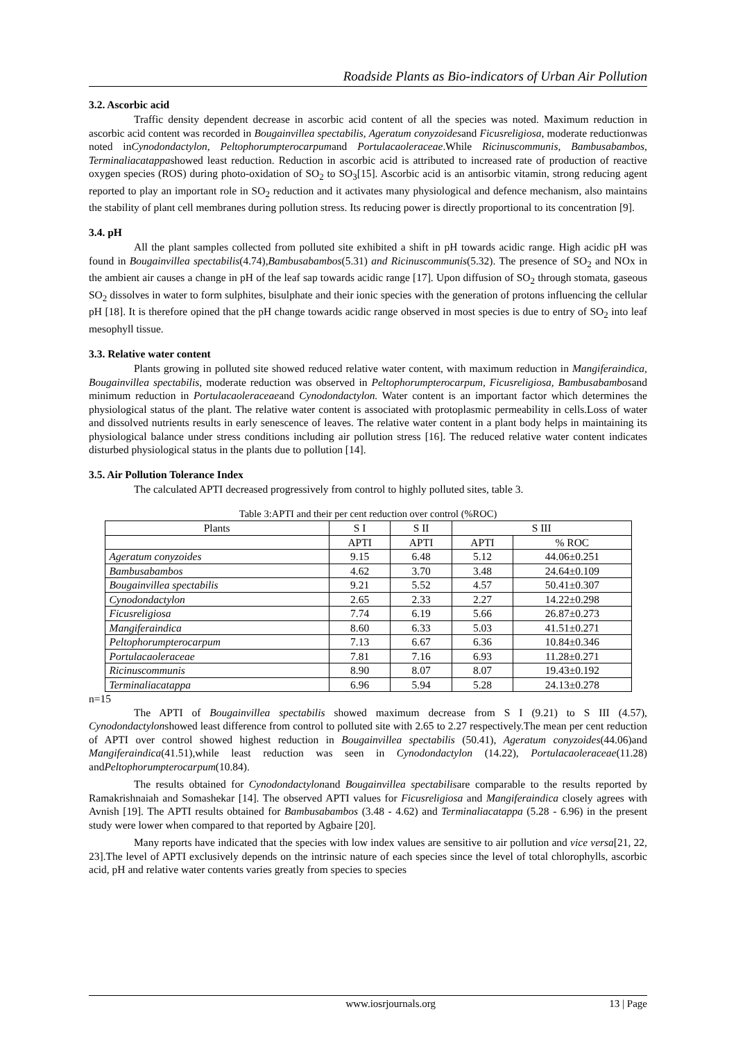Roadside Plants as Bio-indicators of Urban Air Pollution
3.2. Ascorbic acid
Traffic density dependent decrease in ascorbic acid content of all the species was noted. Maximum reduction in ascorbic acid content was recorded in Bougainvillea spectabilis, Ageratum conyzoidesand Ficusreligiosa, moderate reductionwas noted inCynodondactylon, Peltophorumpterocarpumand Portulacaoleraceae.While Ricinuscommunis, Bambusabambos, Terminaliacatappashowed least reduction. Reduction in ascorbic acid is attributed to increased rate of production of reactive oxygen species (ROS) during photo-oxidation of SO<sub>2</sub> to SO<sub>3</sub>[15]. Ascorbic acid is an antisorbic vitamin, strong reducing agent reported to play an important role in SO<sub>2</sub> reduction and it activates many physiological and defence mechanism, also maintains the stability of plant cell membranes during pollution stress. Its reducing power is directly proportional to its concentration [9].
3.4. pH
All the plant samples collected from polluted site exhibited a shift in pH towards acidic range. High acidic pH was found in Bougainvillea spectabilis(4.74),Bambusabambos(5.31) and Ricinuscommunis(5.32). The presence of SO<sub>2</sub> and NOx in the ambient air causes a change in pH of the leaf sap towards acidic range [17]. Upon diffusion of SO<sub>2</sub> through stomata, gaseous SO<sub>2</sub> dissolves in water to form sulphites, bisulphate and their ionic species with the generation of protons influencing the cellular pH [18]. It is therefore opined that the pH change towards acidic range observed in most species is due to entry of SO<sub>2</sub> into leaf mesophyll tissue.
3.3. Relative water content
Plants growing in polluted site showed reduced relative water content, with maximum reduction in Mangiferaindica, Bougainvillea spectabilis, moderate reduction was observed in Peltophorumpterocarpum, Ficusreligiosa, Bambusabambosand minimum reduction in Portulacaoleraceaeand Cynodondactylon. Water content is an important factor which determines the physiological status of the plant. The relative water content is associated with protoplasmic permeability in cells.Loss of water and dissolved nutrients results in early senescence of leaves. The relative water content in a plant body helps in maintaining its physiological balance under stress conditions including air pollution stress [16]. The reduced relative water content indicates disturbed physiological status in the plants due to pollution [14].
3.5. Air Pollution Tolerance Index
The calculated APTI decreased progressively from control to highly polluted sites, table 3.
Table 3:APTI and their per cent reduction over control (%ROC)
| Plants | S I | S II | S III | |
| --- | --- | --- | --- | --- |
| | APTI | APTI | APTI | % ROC |
| Ageratum conyzoides | 9.15 | 6.48 | 5.12 | 44.06±0.251 |
| Bambusabambos | 4.62 | 3.70 | 3.48 | 24.64±0.109 |
| Bougainvillea spectabilis | 9.21 | 5.52 | 4.57 | 50.41±0.307 |
| Cynodondactylon | 2.65 | 2.33 | 2.27 | 14.22±0.298 |
| Ficusreligiosa | 7.74 | 6.19 | 5.66 | 26.87±0.273 |
| Mangiferaindica | 8.60 | 6.33 | 5.03 | 41.51±0.271 |
| Peltophorumpterocarpum | 7.13 | 6.67 | 6.36 | 10.84±0.346 |
| Portulacaoleraceae | 7.81 | 7.16 | 6.93 | 11.28±0.271 |
| Ricinuscommunis | 8.90 | 8.07 | 8.07 | 19.43±0.192 |
| Terminaliacatappa | 6.96 | 5.94 | 5.28 | 24.13±0.278 |
n=15
The APTI of Bougainvillea spectabilis showed maximum decrease from S I (9.21) to S III (4.57), Cynodondactylonshowed least difference from control to polluted site with 2.65 to 2.27 respectively.The mean per cent reduction of APTI over control showed highest reduction in Bougainvillea spectabilis (50.41), Ageratum conyzoides(44.06)and Mangiferaindica(41.51),while least reduction was seen in Cynodondactylon (14.22), Portulacaoleraceae(11.28) andPeltophorumpterocarpum(10.84).
The results obtained for Cynodondactylonand Bougainvillea spectabilisare comparable to the results reported by Ramakrishnaiah and Somashekar [14]. The observed APTI values for Ficusreligiosa and Mangiferaindica closely agrees with Avnish [19]. The APTI results obtained for Bambusabambos (3.48 - 4.62) and Terminaliacatappa (5.28 - 6.96) in the present study were lower when compared to that reported by Agbaire [20].
Many reports have indicated that the species with low index values are sensitive to air pollution and vice versa[21, 22, 23].The level of APTI exclusively depends on the intrinsic nature of each species since the level of total chlorophylls, ascorbic acid, pH and relative water contents varies greatly from species to species
www.iosrjournals.org 13 | Page